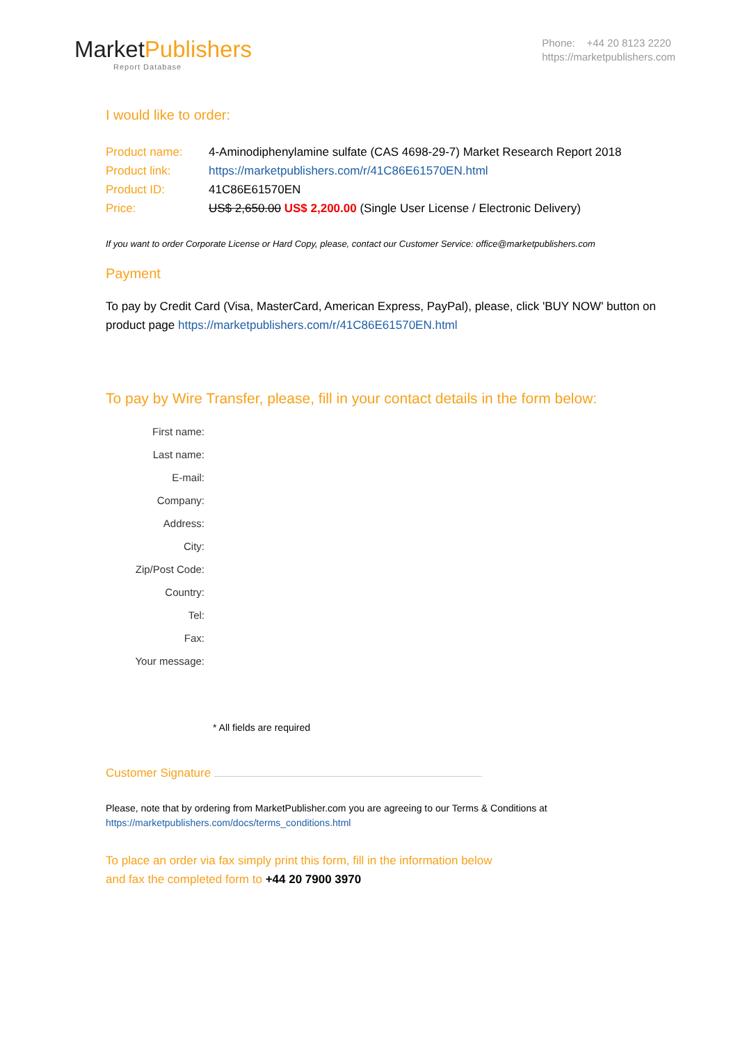MarketPublishers
Report Database
Phone: +44 20 8123 2220
https://marketpublishers.com
I would like to order:
| Product name: | 4-Aminodiphenylamine sulfate (CAS 4698-29-7) Market Research Report 2018 |
| Product link: | https://marketpublishers.com/r/41C86E61570EN.html |
| Product ID: | 41C86E61570EN |
| Price: | US$ 2,650.00 US$ 2,200.00 (Single User License / Electronic Delivery) |
If you want to order Corporate License or Hard Copy, please, contact our Customer Service: office@marketpublishers.com
Payment
To pay by Credit Card (Visa, MasterCard, American Express, PayPal), please, click 'BUY NOW' button on product page https://marketpublishers.com/r/41C86E61570EN.html
To pay by Wire Transfer, please, fill in your contact details in the form below:
| First name: |
| Last name: |
| E-mail: |
| Company: |
| Address: |
| City: |
| Zip/Post Code: |
| Country: |
| Tel: |
| Fax: |
| Your message: |
* All fields are required
Customer Signature
Please, note that by ordering from MarketPublisher.com you are agreeing to our Terms & Conditions at
https://marketpublishers.com/docs/terms_conditions.html
To place an order via fax simply print this form, fill in the information below
and fax the completed form to +44 20 7900 3970